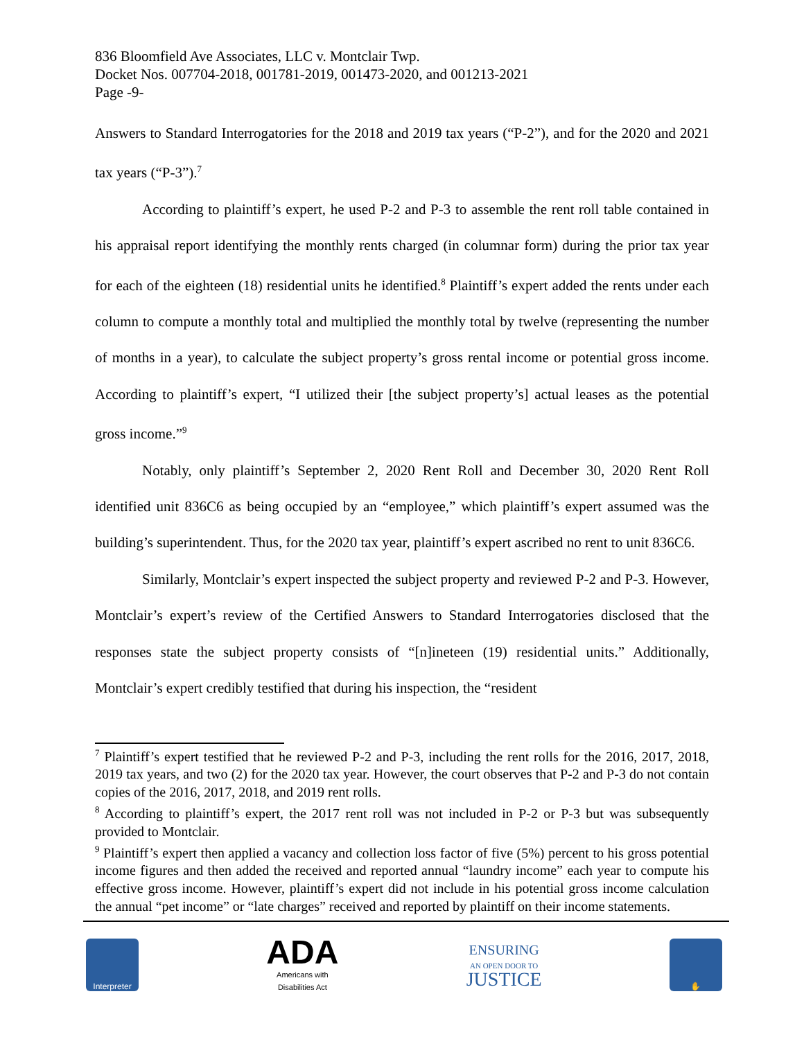836 Bloomfield Ave Associates, LLC v. Montclair Twp.
Docket Nos. 007704-2018, 001781-2019, 001473-2020, and 001213-2021
Page -9-
Answers to Standard Interrogatories for the 2018 and 2019 tax years (“P-2”), and for the 2020 and 2021 tax years (“P-3”).<sup>7</sup>
According to plaintiff’s expert, he used P-2 and P-3 to assemble the rent roll table contained in his appraisal report identifying the monthly rents charged (in columnar form) during the prior tax year for each of the eighteen (18) residential units he identified.<sup>8</sup> Plaintiff’s expert added the rents under each column to compute a monthly total and multiplied the monthly total by twelve (representing the number of months in a year), to calculate the subject property’s gross rental income or potential gross income. According to plaintiff’s expert, “I utilized their [the subject property’s] actual leases as the potential gross income.”<sup>9</sup>
Notably, only plaintiff’s September 2, 2020 Rent Roll and December 30, 2020 Rent Roll identified unit 836C6 as being occupied by an “employee,” which plaintiff’s expert assumed was the building’s superintendent. Thus, for the 2020 tax year, plaintiff’s expert ascribed no rent to unit 836C6.
Similarly, Montclair’s expert inspected the subject property and reviewed P-2 and P-3. However, Montclair’s expert’s review of the Certified Answers to Standard Interrogatories disclosed that the responses state the subject property consists of “[n]ineteen (19) residential units.” Additionally, Montclair’s expert credibly testified that during his inspection, the “resident
<sup>7</sup> Plaintiff’s expert testified that he reviewed P-2 and P-3, including the rent rolls for the 2016, 2017, 2018, 2019 tax years, and two (2) for the 2020 tax year. However, the court observes that P-2 and P-3 do not contain copies of the 2016, 2017, 2018, and 2019 rent rolls.
<sup>8</sup> According to plaintiff’s expert, the 2017 rent roll was not included in P-2 or P-3 but was subsequently provided to Montclair.
<sup>9</sup> Plaintiff’s expert then applied a vacancy and collection loss factor of five (5%) percent to his gross potential income figures and then added the received and reported annual “laundry income” each year to compute his effective gross income. However, plaintiff’s expert did not include in his potential gross income calculation the annual “pet income” or “late charges” received and reported by plaintiff on their income statements.
Interpreter
ADA
Americans with
Disabilities Act
ENSURING
AN OPEN DOOR TO
JUSTICE
✋